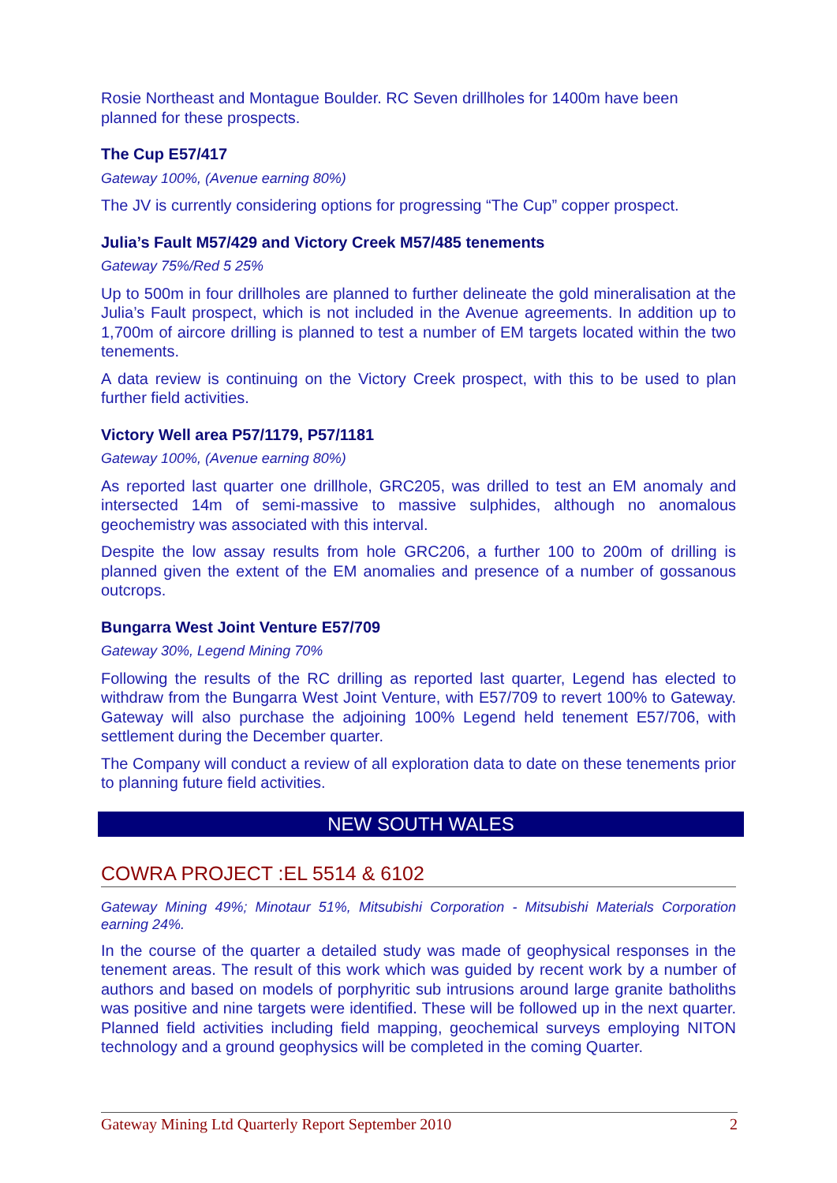Rosie Northeast and Montague Boulder. RC Seven drillholes for 1400m have been planned for these prospects.
The Cup E57/417
Gateway 100%, (Avenue earning 80%)
The JV is currently considering options for progressing “The Cup” copper prospect.
Julia’s Fault M57/429 and Victory Creek M57/485 tenements
Gateway 75%/Red 5 25%
Up to 500m in four drillholes are planned to further delineate the gold mineralisation at the Julia’s Fault prospect, which is not included in the Avenue agreements. In addition up to 1,700m of aircore drilling is planned to test a number of EM targets located within the two tenements.
A data review is continuing on the Victory Creek prospect, with this to be used to plan further field activities.
Victory Well area P57/1179, P57/1181
Gateway 100%, (Avenue earning 80%)
As reported last quarter one drillhole, GRC205, was drilled to test an EM anomaly and intersected 14m of semi-massive to massive sulphides, although no anomalous geochemistry was associated with this interval.
Despite the low assay results from hole GRC206, a further 100 to 200m of drilling is planned given the extent of the EM anomalies and presence of a number of gossanous outcrops.
Bungarra West Joint Venture E57/709
Gateway 30%, Legend Mining 70%
Following the results of the RC drilling as reported last quarter, Legend has elected to withdraw from the Bungarra West Joint Venture, with E57/709 to revert 100% to Gateway. Gateway will also purchase the adjoining 100% Legend held tenement E57/706, with settlement during the December quarter.
The Company will conduct a review of all exploration data to date on these tenements prior to planning future field activities.
NEW SOUTH WALES
COWRA PROJECT :EL 5514 & 6102
Gateway Mining 49%; Minotaur 51%, Mitsubishi Corporation - Mitsubishi Materials Corporation earning 24%.
In the course of the quarter a detailed study was made of geophysical responses in the tenement areas. The result of this work which was guided by recent work by a number of authors and based on models of porphyritic sub intrusions around large granite batholiths was positive and nine targets were identified. These will be followed up in the next quarter. Planned field activities including field mapping, geochemical surveys employing NITON technology and a ground geophysics will be completed in the coming Quarter.
Gateway Mining Ltd Quarterly Report September 2010 2